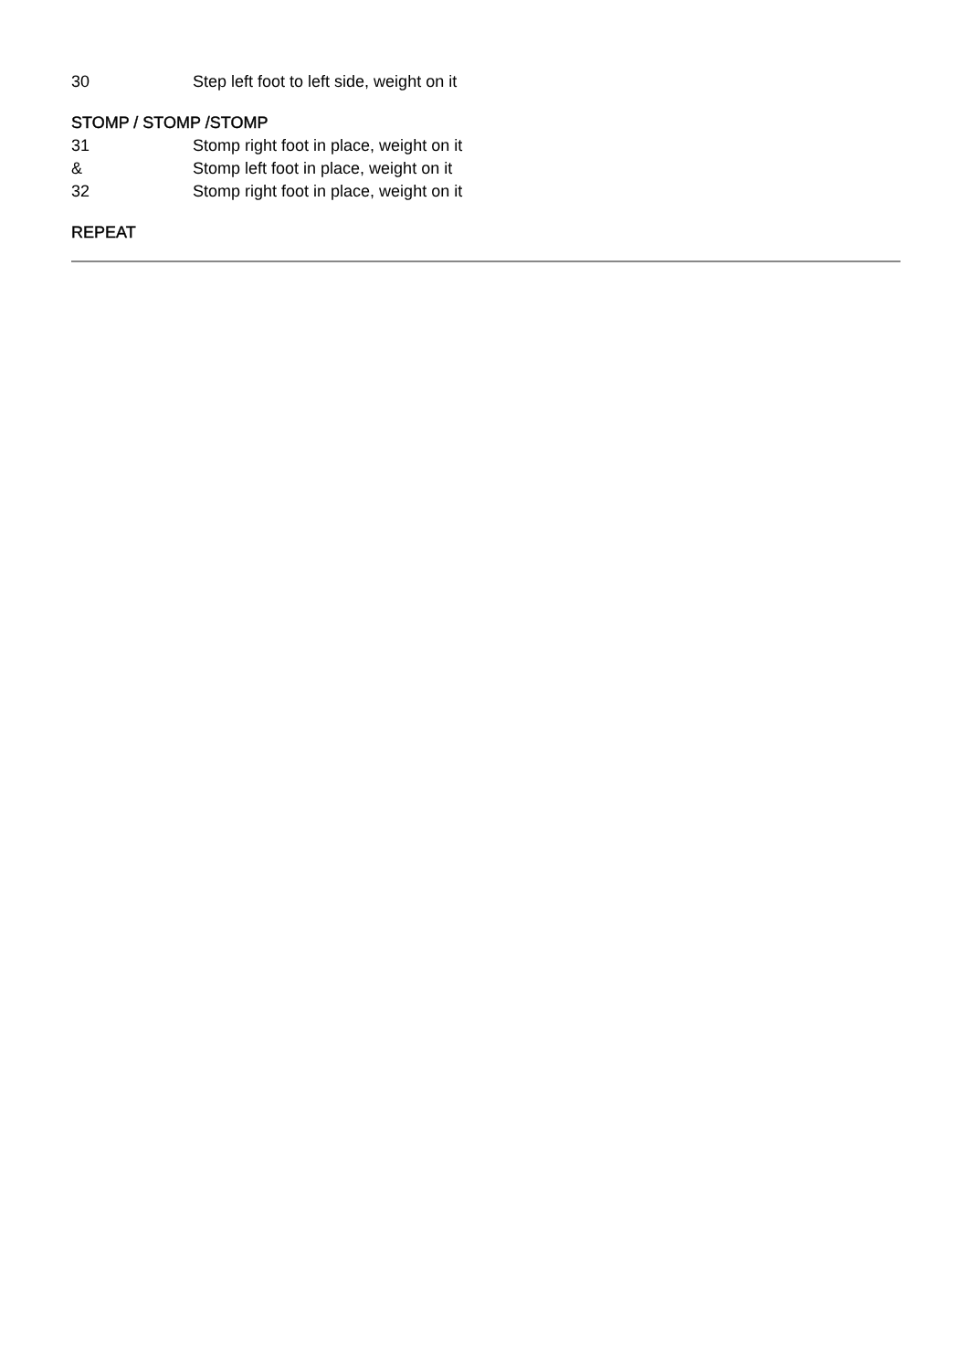30 Step left foot to left side, weight on it
STOMP / STOMP /STOMP
31 Stomp right foot in place, weight on it
& Stomp left foot in place, weight on it
32 Stomp right foot in place, weight on it
REPEAT